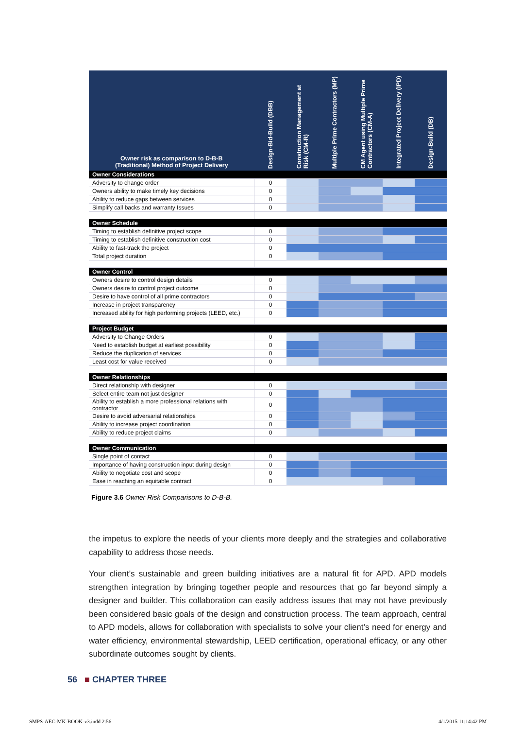| Owner risk as comparison to D-B-B (Traditional) Method of Project Delivery | Design-Bid-Build (DBB) | Construction Management at Risk (CM-R) | Multiple Prime Contractors (MP) | CM Agent using Multiple Prime Contractors (CM-A) | Integrated Project Delivery (IPD) | Design-Build (DB) |
| --- | --- | --- | --- | --- | --- | --- |
| Owner Considerations | | | | | | |
| Adversity to change order | 0 | | | | | |
| Owners ability to make timely key decisions | 0 | | | | | |
| Ability to reduce gaps between services | 0 | | | | | |
| Simplify call backs and warranty Issues | 0 | | | | | |
| Owner Schedule | | | | | | |
| Timing to establish definitive project scope | 0 | | | | | |
| Timing to establish definitive construction cost | 0 | | | | | |
| Ability to fast-track the project | 0 | | | | | |
| Total project duration | 0 | | | | | |
| Owner Control | | | | | | |
| Owners desire to control design details | 0 | | | | | |
| Owners desire to control project outcome | 0 | | | | | |
| Desire to have control of all prime contractors | 0 | | | | | |
| Increase in project transparency | 0 | | | | | |
| Increased ability for high performing projects (LEED, etc.) | 0 | | | | | |
| Project Budget | | | | | | |
| Adversity to Change Orders | 0 | | | | | |
| Need to establish budget at earliest possibility | 0 | | | | | |
| Reduce the duplication of services | 0 | | | | | |
| Least cost for value received | 0 | | | | | |
| Owner Relationships | | | | | | |
| Direct relationship with designer | 0 | | | | | |
| Select entire team not just designer | 0 | | | | | |
| Ability to establish a more professional relations with contractor | 0 | | | | | |
| Desire to avoid adversarial relationships | 0 | | | | | |
| Ability to increase project coordination | 0 | | | | | |
| Ability to reduce project claims | 0 | | | | | |
| Owner Communication | | | | | | |
| Single point of contact | 0 | | | | | |
| Importance of having construction input during design | 0 | | | | | |
| Ability to negotiate cost and scope | 0 | | | | | |
| Ease in reaching an equitable contract | 0 | | | | | |
Figure 3.6 Owner Risk Comparisons to D-B-B.
the impetus to explore the needs of your clients more deeply and the strategies and collaborative capability to address those needs.
Your client’s sustainable and green building initiatives are a natural fit for APD. APD models strengthen integration by bringing together people and resources that go far beyond simply a designer and builder. This collaboration can easily address issues that may not have previously been considered basic goals of the design and construction process. The team approach, central to APD models, allows for collaboration with specialists to solve your client’s need for energy and water efficiency, environmental stewardship, LEED certification, operational efficacy, or any other subordinate outcomes sought by clients.
56 ■ CHAPTER THREE
SMPS-AEC-MK-BOOK-v3.indd 2:56 4/1/2015 11:14:42 PM